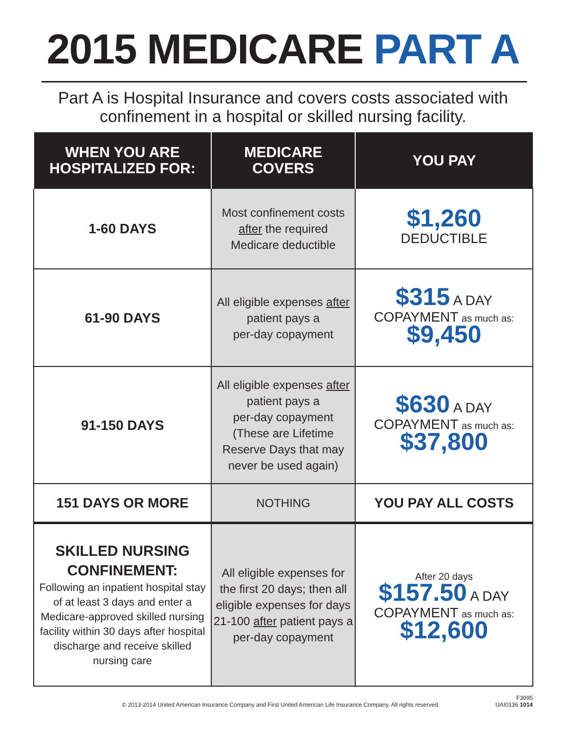2015 MEDICARE PART A
Part A is Hospital Insurance and covers costs associated with
confinement in a hospital or skilled nursing facility.
| WHEN YOU ARE HOSPITALIZED FOR: | MEDICARE COVERS | YOU PAY |
| --- | --- | --- |
| 1-60 DAYS | Most confinement costs after the required Medicare deductible | $1,260 DEDUCTIBLE |
| 61-90 DAYS | All eligible expenses after patient pays a per-day copayment | $315 A DAY COPAYMENT as much as: $9,450 |
| 91-150 DAYS | All eligible expenses after patient pays a per-day copayment (These are Lifetime Reserve Days that may never be used again) | $630 A DAY COPAYMENT as much as: $37,800 |
| 151 DAYS OR MORE | NOTHING | YOU PAY ALL COSTS |
| SKILLED NURSING CONFINEMENT: Following an inpatient hospital stay of at least 3 days and enter a Medicare-approved skilled nursing facility within 30 days after hospital discharge and receive skilled nursing care | All eligible expenses for the first 20 days; then all eligible expenses for days 21-100 after patient pays a per-day copayment | After 20 days $157.50 A DAY COPAYMENT as much as: $12,600 |
© 2013-2014 United American Insurance Company and First United American Life Insurance Company. All rights reserved. F3095
UAI0136 1014